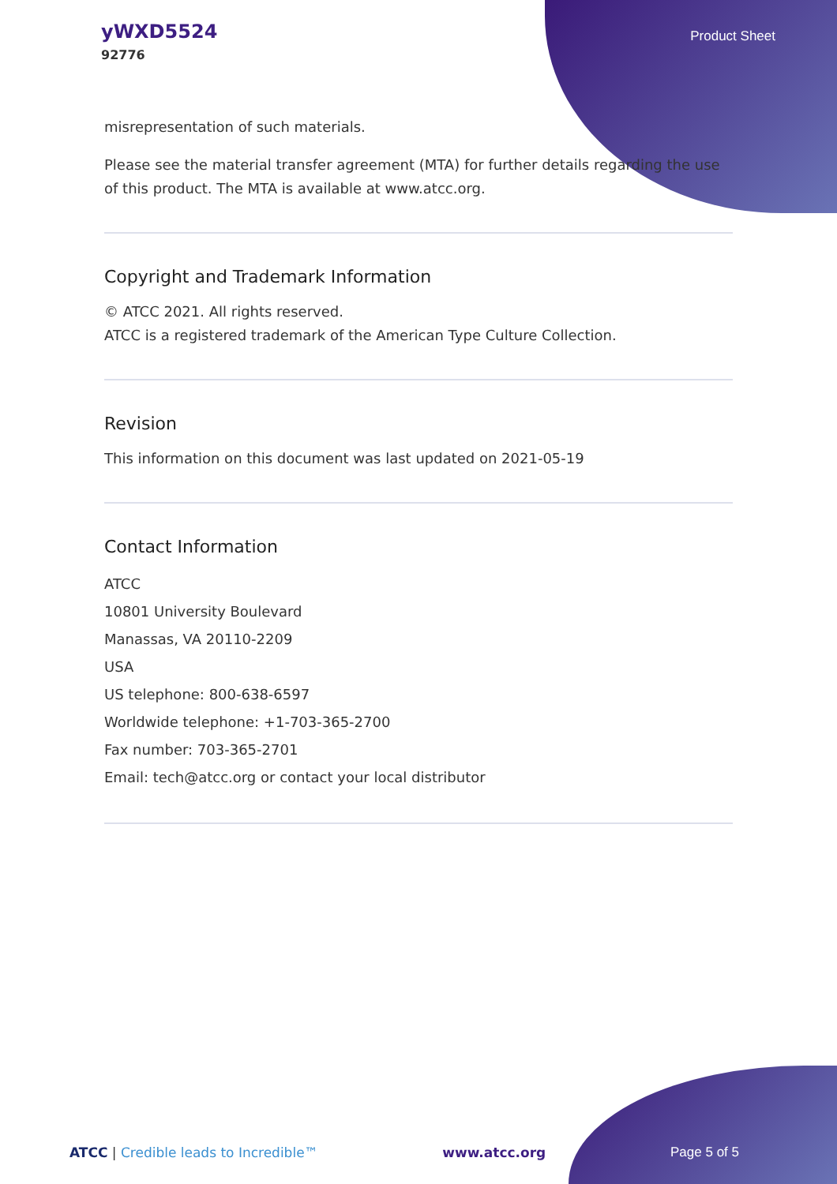yWXD5524
92776
Product Sheet
misrepresentation of such materials.
Please see the material transfer agreement (MTA) for further details regarding the use of this product. The MTA is available at www.atcc.org.
Copyright and Trademark Information
© ATCC 2021. All rights reserved.
ATCC is a registered trademark of the American Type Culture Collection.
Revision
This information on this document was last updated on 2021-05-19
Contact Information
ATCC
10801 University Boulevard
Manassas, VA 20110-2209
USA
US telephone: 800-638-6597
Worldwide telephone: +1-703-365-2700
Fax number: 703-365-2701
Email: tech@atcc.org or contact your local distributor
ATCC | Credible leads to Incredible™ www.atcc.org Page 5 of 5